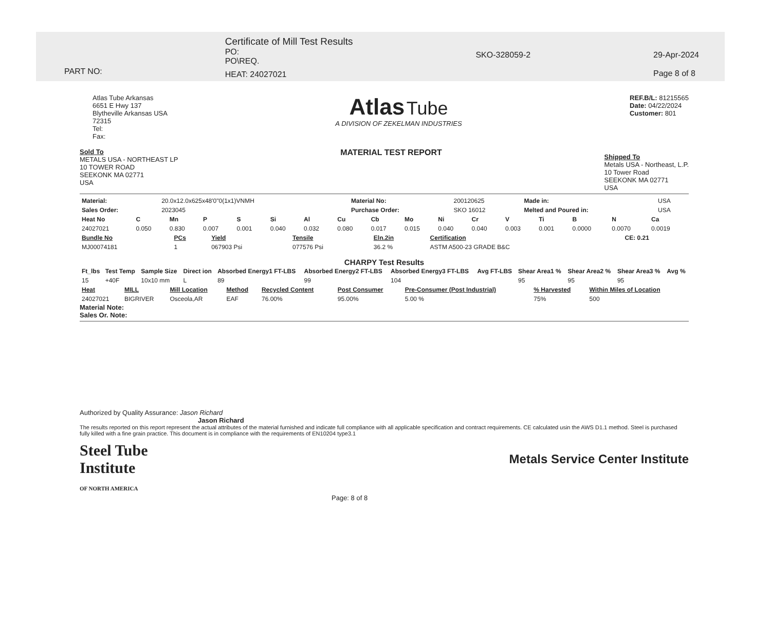PART NO:
Certificate of Mill Test Results
PO:
PO\REQ.
HEAT: 24027021
SKO-328059-2 29-Apr-2024
Page 8 of 8
Atlas Tube Arkansas
6651 E Hwy 137
Blytheville Arkansas USA
72315
Tel:
Fax:
Atlas Tube
A DIVISION OF ZEKELMAN INDUSTRIES
REF.B/L: 81215565
Date: 04/22/2024
Customer: 801
Sold To
METALS USA - NORTHEAST LP
10 TOWER ROAD
SEEKONK MA 02771
USA
MATERIAL TEST REPORT
Shipped To
Metals USA - Northeast, L.P.
10 Tower Road
SEEKONK MA 02771
USA
| Material: | 20.0x12.0x625x48'0"0(1x1)VNMH | Material No: | 200120625 | Made in: | USA |
| Sales Order: | 2023045 | Purchase Order: | SKO 16012 | Melted and Poured in: | USA |
| Heat No | C | Mn | P | S | Si | Al | Cu | Cb | Mo | Ni | Cr | V | Ti | B | N | Ca |
| --- | --- | --- | --- | --- | --- | --- | --- | --- | --- | --- | --- | --- | --- | --- | --- | --- |
| 24027021 | 0.050 | 0.830 | 0.007 | 0.001 | 0.040 | 0.032 | 0.080 | 0.017 | 0.015 | 0.040 | 0.040 | 0.003 | 0.001 | 0.0000 | 0.0070 | 0.0019 |
| Bundle No | PCs | Yield | Tensile | Eln.2in | Certification | CE: 0.21 |
| --- | --- | --- | --- | --- | --- | --- |
| MJ00074181 | 1 | 067903 Psi | 077576 Psi | 36.2 % | ASTM A500-23 GRADE B&C | |
CHARPY Test Results
| Ft_lbs | Test Temp | Sample Size | Direct ion | Absorbed Energy1 FT-LBS | Absorbed Energy2 FT-LBS | Absorbed Energy3 FT-LBS | Avg FT-LBS | Shear Area1 % | Shear Area2 % | Shear Area3 % | Avg % |
| --- | --- | --- | --- | --- | --- | --- | --- | --- | --- | --- | --- |
| 15 | +40F | 10x10 mm | L | 89 | 99 | 104 | | 95 | 95 | 95 | |
| Heat | MILL | Mill Location | Method | Recycled Content | Post Consumer | Pre-Consumer (Post Industrial) | % Harvested | Within Miles of Location |
| --- | --- | --- | --- | --- | --- | --- | --- | --- |
| 24027021 | BIGRIVER | Osceola,AR | EAF | 76.00% | 95.00% | 5.00 % | 75% | 500 |
Material Note:
Sales Or. Note:
Authorized by Quality Assurance: Jason Richard
Jason Richard
The results reported on this report represent the actual attributes of the material furnished and indicate full compliance with all applicable specification and contract requirements. CE calculated usin the AWS D1.1 method. Steel is purchased fully killed with a fine grain practice. This document is in compliance with the requirements of EN10204 type3.1
Steel Tube
Institute
OF NORTH AMERICA
Metals Service Center Institute
Page: 8 of 8